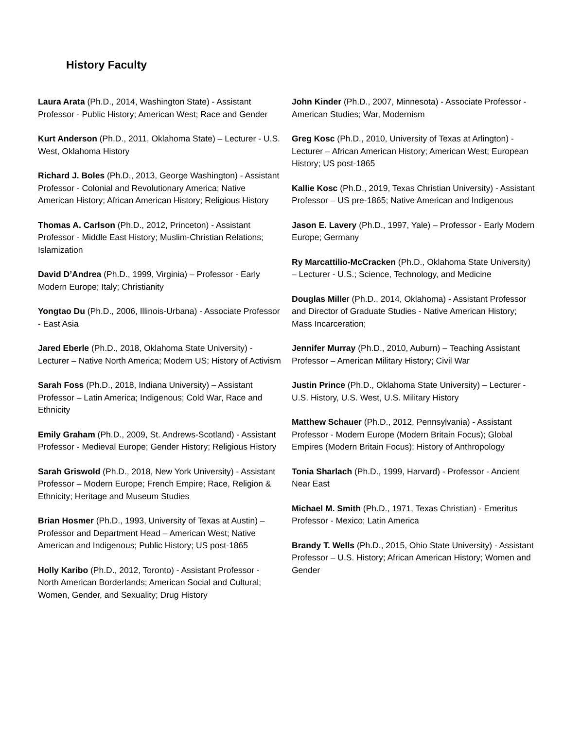History Faculty
Laura Arata (Ph.D., 2014, Washington State) - Assistant Professor - Public History; American West; Race and Gender
Kurt Anderson (Ph.D., 2011, Oklahoma State) – Lecturer - U.S. West, Oklahoma History
Richard J. Boles (Ph.D., 2013, George Washington) - Assistant Professor - Colonial and Revolutionary America; Native American History; African American History; Religious History
Thomas A. Carlson (Ph.D., 2012, Princeton) - Assistant Professor - Middle East History; Muslim-Christian Relations; Islamization
David D’Andrea (Ph.D., 1999, Virginia) – Professor - Early Modern Europe; Italy; Christianity
Yongtao Du (Ph.D., 2006, Illinois-Urbana) - Associate Professor - East Asia
Jared Eberle (Ph.D., 2018, Oklahoma State University) - Lecturer – Native North America; Modern US; History of Activism
Sarah Foss (Ph.D., 2018, Indiana University) – Assistant Professor – Latin America; Indigenous; Cold War, Race and Ethnicity
Emily Graham (Ph.D., 2009, St. Andrews-Scotland) - Assistant Professor - Medieval Europe; Gender History; Religious History
Sarah Griswold (Ph.D., 2018, New York University) - Assistant Professor – Modern Europe; French Empire; Race, Religion & Ethnicity; Heritage and Museum Studies
Brian Hosmer (Ph.D., 1993, University of Texas at Austin) – Professor and Department Head – American West; Native American and Indigenous; Public History; US post-1865
Holly Karibo (Ph.D., 2012, Toronto) - Assistant Professor - North American Borderlands; American Social and Cultural; Women, Gender, and Sexuality; Drug History
John Kinder (Ph.D., 2007, Minnesota) - Associate Professor - American Studies; War, Modernism
Greg Kosc (Ph.D., 2010, University of Texas at Arlington) - Lecturer – African American History; American West; European History; US post-1865
Kallie Kosc (Ph.D., 2019, Texas Christian University) - Assistant Professor – US pre-1865; Native American and Indigenous
Jason E. Lavery (Ph.D., 1997, Yale) – Professor - Early Modern Europe; Germany
Ry Marcattilio-McCracken (Ph.D., Oklahoma State University) – Lecturer - U.S.; Science, Technology, and Medicine
Douglas Miller (Ph.D., 2014, Oklahoma) - Assistant Professor and Director of Graduate Studies - Native American History; Mass Incarceration;
Jennifer Murray (Ph.D., 2010, Auburn) – Teaching Assistant Professor – American Military History; Civil War
Justin Prince (Ph.D., Oklahoma State University) – Lecturer -U.S. History, U.S. West, U.S. Military History
Matthew Schauer (Ph.D., 2012, Pennsylvania) - Assistant Professor - Modern Europe (Modern Britain Focus); Global Empires (Modern Britain Focus); History of Anthropology
Tonia Sharlach (Ph.D., 1999, Harvard) - Professor - Ancient Near East
Michael M. Smith (Ph.D., 1971, Texas Christian) - Emeritus Professor - Mexico; Latin America
Brandy T. Wells (Ph.D., 2015, Ohio State University) - Assistant Professor – U.S. History; African American History; Women and Gender